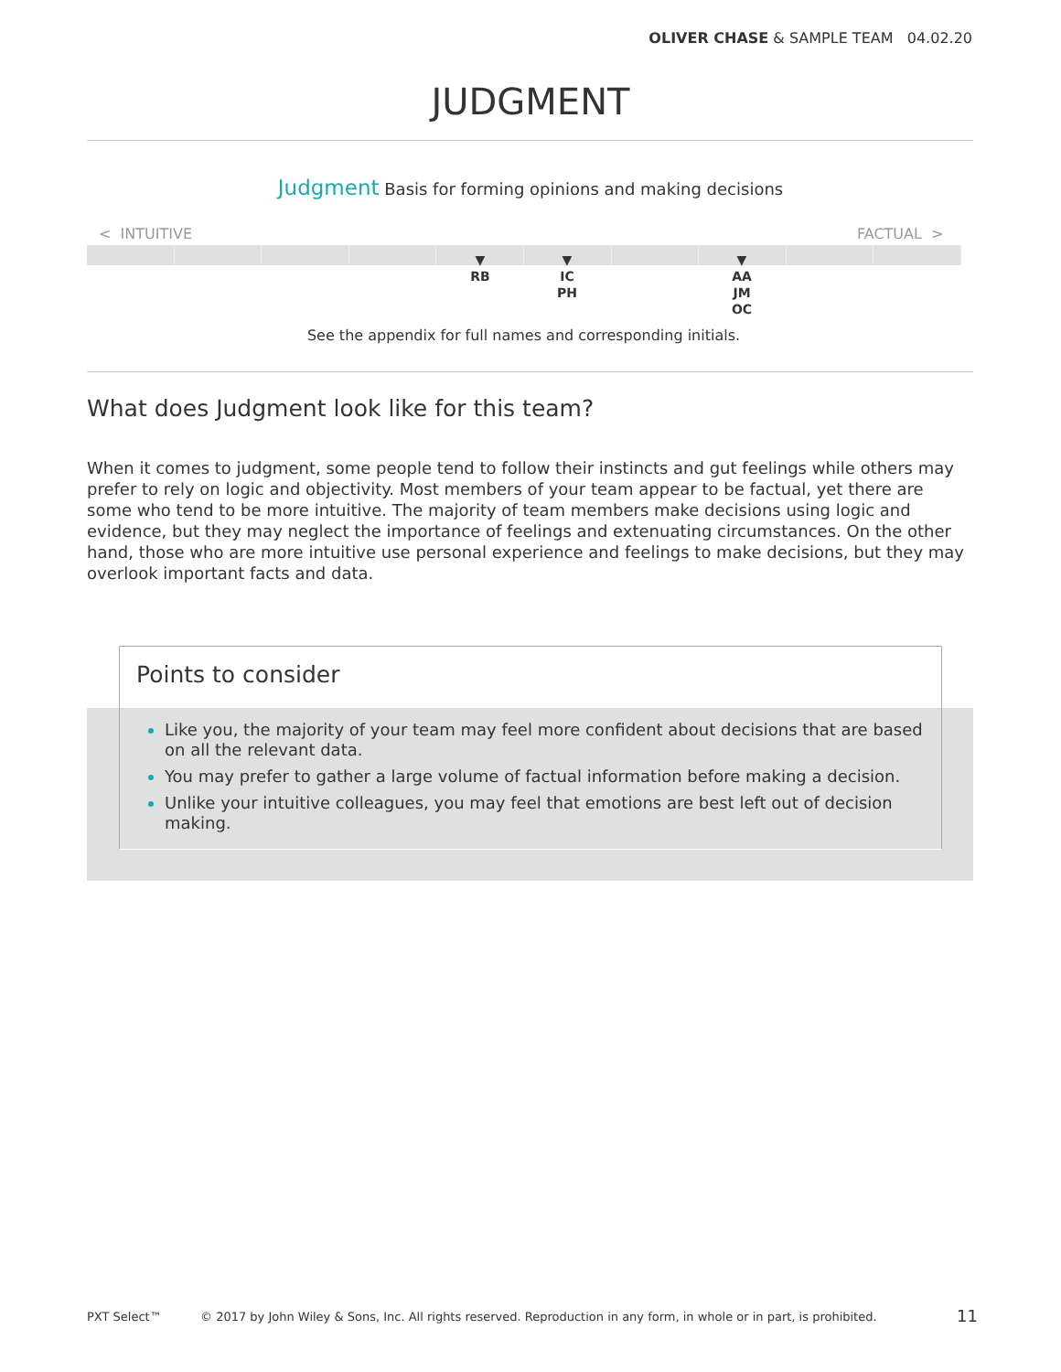OLIVER CHASE & SAMPLE TEAM 04.02.20
JUDGMENT
Judgment Basis for forming opinions and making decisions
< INTUITIVE FACTUAL >
▼
RB
▼
IC
PH
▼
AA
JM
OC
See the appendix for full names and corresponding initials.
What does Judgment look like for this team?
When it comes to judgment, some people tend to follow their instincts and gut feelings while others may prefer to rely on logic and objectivity. Most members of your team appear to be factual, yet there are some who tend to be more intuitive. The majority of team members make decisions using logic and evidence, but they may neglect the importance of feelings and extenuating circumstances. On the other hand, those who are more intuitive use personal experience and feelings to make decisions, but they may overlook important facts and data.
Points to consider
Like you, the majority of your team may feel more confident about decisions that are based on all the relevant data.
You may prefer to gather a large volume of factual information before making a decision.
Unlike your intuitive colleagues, you may feel that emotions are best left out of decision making.
PXT Select™
© 2017 by John Wiley & Sons, Inc. All rights reserved. Reproduction in any form, in whole or in part, is prohibited.
11